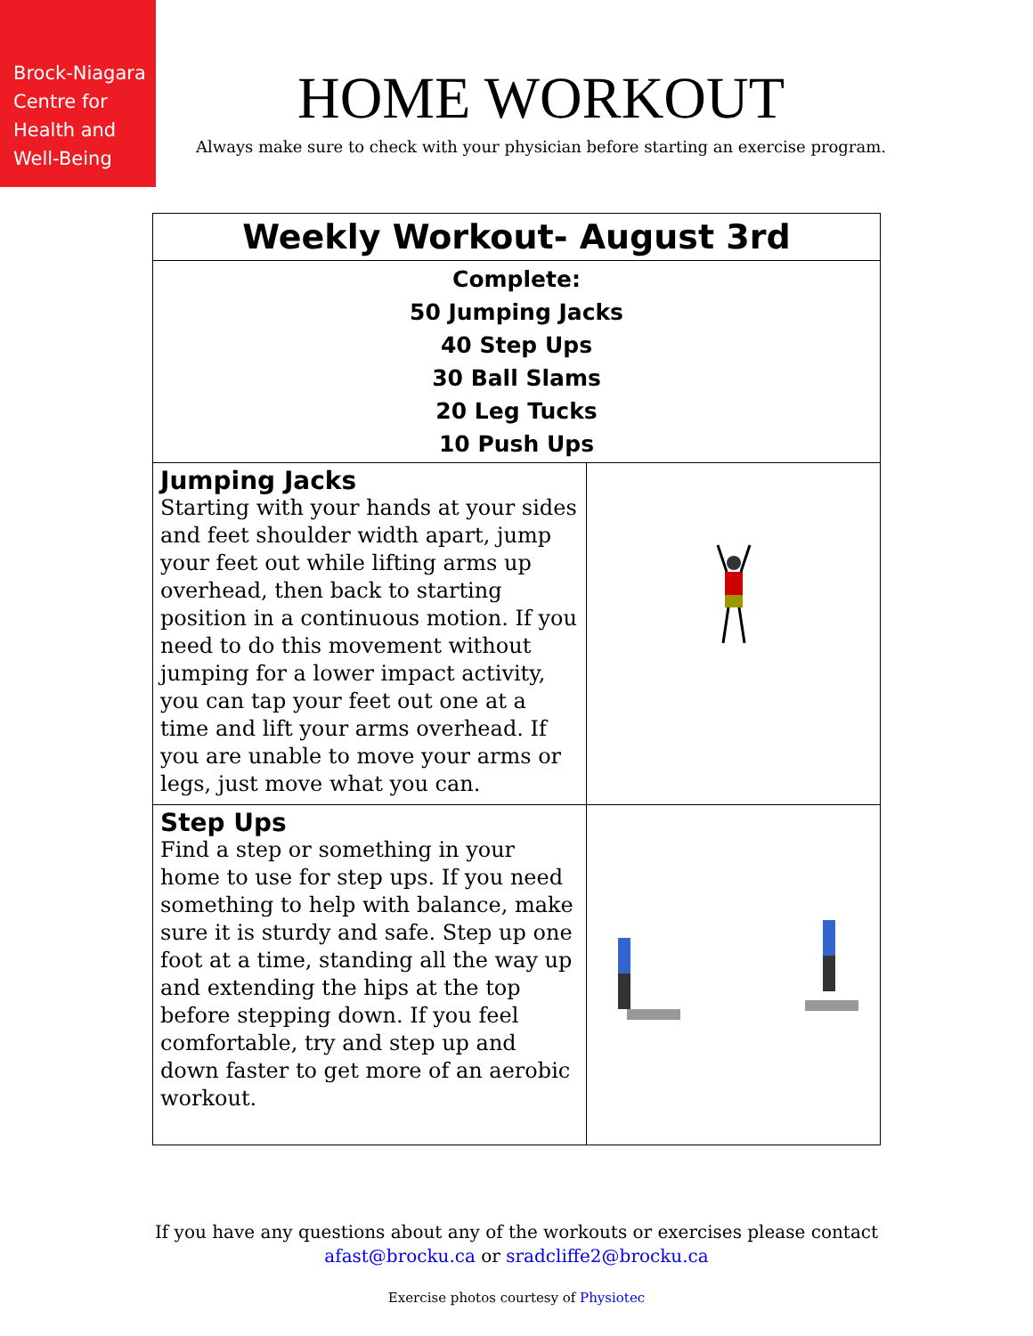Brock-Niagara
Centre for
Health and
Well-Being
HOME WORKOUT
Always make sure to check with your physician before starting an exercise program.
| Weekly Workout- August 3rd | |
| --- | --- |
| Complete: 50 Jumping Jacks 40 Step Ups 30 Ball Slams 20 Leg Tucks 10 Push Ups | |
| Jumping Jacks Starting with your hands at your sides and feet shoulder width apart, jump your feet out while lifting arms up overhead, then back to starting position in a continuous motion. If you need to do this movement without jumping for a lower impact activity, you can tap your feet out one at a time and lift your arms overhead. If you are unable to move your arms or legs, just move what you can. | |
| Step Ups Find a step or something in your home to use for step ups. If you need something to help with balance, make sure it is sturdy and safe. Step up one foot at a time, standing all the way up and extending the hips at the top before stepping down. If you feel comfortable, try and step up and down faster to get more of an aerobic workout. | |
If you have any questions about any of the workouts or exercises please contact
afast@brocku.ca or sradcliffe2@brocku.ca
Exercise photos courtesy of Physiotec